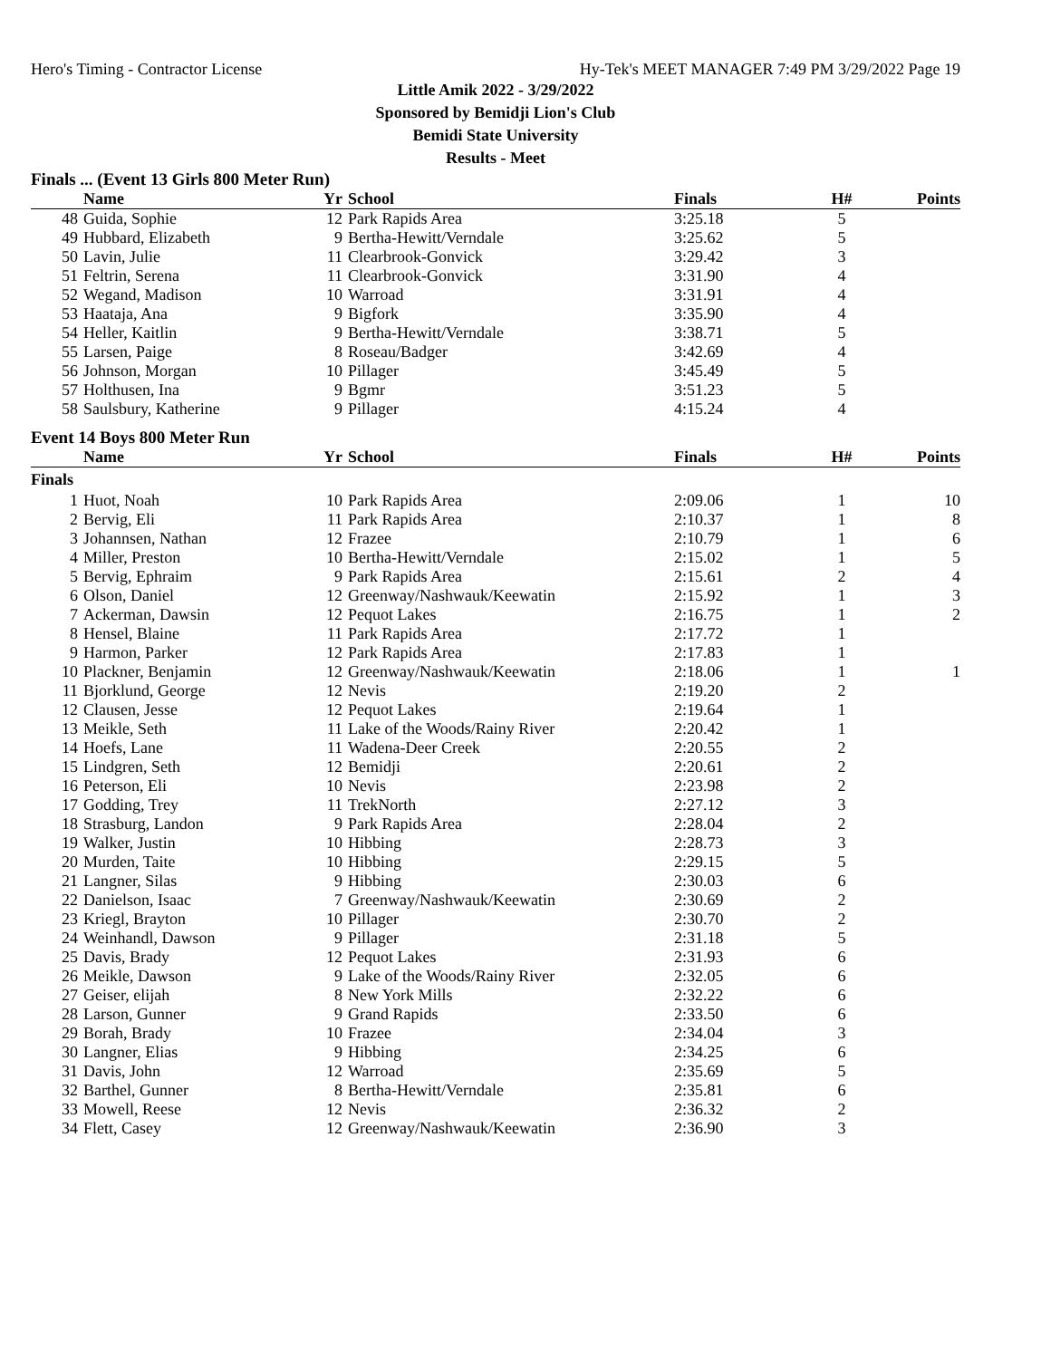Hero's Timing - Contractor License Hy-Tek's MEET MANAGER 7:49 PM 3/29/2022 Page 19
Little Amik 2022 - 3/29/2022
Sponsored by Bemidji Lion's Club
Bemidi State University
Results - Meet
Finals ... (Event 13 Girls 800 Meter Run)
| | Name | Yr | School | Finals | H# | Points |
| --- | --- | --- | --- | --- | --- | --- |
| 48 | Guida, Sophie | 12 | Park Rapids Area | 3:25.18 | 5 | |
| 49 | Hubbard, Elizabeth | 9 | Bertha-Hewitt/Verndale | 3:25.62 | 5 | |
| 50 | Lavin, Julie | 11 | Clearbrook-Gonvick | 3:29.42 | 3 | |
| 51 | Feltrin, Serena | 11 | Clearbrook-Gonvick | 3:31.90 | 4 | |
| 52 | Wegand, Madison | 10 | Warroad | 3:31.91 | 4 | |
| 53 | Haataja, Ana | 9 | Bigfork | 3:35.90 | 4 | |
| 54 | Heller, Kaitlin | 9 | Bertha-Hewitt/Verndale | 3:38.71 | 5 | |
| 55 | Larsen, Paige | 8 | Roseau/Badger | 3:42.69 | 4 | |
| 56 | Johnson, Morgan | 10 | Pillager | 3:45.49 | 5 | |
| 57 | Holthusen, Ina | 9 | Bgmr | 3:51.23 | 5 | |
| 58 | Saulsbury, Katherine | 9 | Pillager | 4:15.24 | 4 | |
Event 14 Boys 800 Meter Run
| | Name | Yr | School | Finals | H# | Points |
| --- | --- | --- | --- | --- | --- | --- |
| Finals | | | | | | |
| 1 | Huot, Noah | 10 | Park Rapids Area | 2:09.06 | 1 | 10 |
| 2 | Bervig, Eli | 11 | Park Rapids Area | 2:10.37 | 1 | 8 |
| 3 | Johannsen, Nathan | 12 | Frazee | 2:10.79 | 1 | 6 |
| 4 | Miller, Preston | 10 | Bertha-Hewitt/Verndale | 2:15.02 | 1 | 5 |
| 5 | Bervig, Ephraim | 9 | Park Rapids Area | 2:15.61 | 2 | 4 |
| 6 | Olson, Daniel | 12 | Greenway/Nashwauk/Keewatin | 2:15.92 | 1 | 3 |
| 7 | Ackerman, Dawsin | 12 | Pequot Lakes | 2:16.75 | 1 | 2 |
| 8 | Hensel, Blaine | 11 | Park Rapids Area | 2:17.72 | 1 | |
| 9 | Harmon, Parker | 12 | Park Rapids Area | 2:17.83 | 1 | |
| 10 | Plackner, Benjamin | 12 | Greenway/Nashwauk/Keewatin | 2:18.06 | 1 | 1 |
| 11 | Bjorklund, George | 12 | Nevis | 2:19.20 | 2 | |
| 12 | Clausen, Jesse | 12 | Pequot Lakes | 2:19.64 | 1 | |
| 13 | Meikle, Seth | 11 | Lake of the Woods/Rainy River | 2:20.42 | 1 | |
| 14 | Hoefs, Lane | 11 | Wadena-Deer Creek | 2:20.55 | 2 | |
| 15 | Lindgren, Seth | 12 | Bemidji | 2:20.61 | 2 | |
| 16 | Peterson, Eli | 10 | Nevis | 2:23.98 | 2 | |
| 17 | Godding, Trey | 11 | TrekNorth | 2:27.12 | 3 | |
| 18 | Strasburg, Landon | 9 | Park Rapids Area | 2:28.04 | 2 | |
| 19 | Walker, Justin | 10 | Hibbing | 2:28.73 | 3 | |
| 20 | Murden, Taite | 10 | Hibbing | 2:29.15 | 5 | |
| 21 | Langner, Silas | 9 | Hibbing | 2:30.03 | 6 | |
| 22 | Danielson, Isaac | 7 | Greenway/Nashwauk/Keewatin | 2:30.69 | 2 | |
| 23 | Kriegl, Brayton | 10 | Pillager | 2:30.70 | 2 | |
| 24 | Weinhandl, Dawson | 9 | Pillager | 2:31.18 | 5 | |
| 25 | Davis, Brady | 12 | Pequot Lakes | 2:31.93 | 6 | |
| 26 | Meikle, Dawson | 9 | Lake of the Woods/Rainy River | 2:32.05 | 6 | |
| 27 | Geiser, elijah | 8 | New York Mills | 2:32.22 | 6 | |
| 28 | Larson, Gunner | 9 | Grand Rapids | 2:33.50 | 6 | |
| 29 | Borah, Brady | 10 | Frazee | 2:34.04 | 3 | |
| 30 | Langner, Elias | 9 | Hibbing | 2:34.25 | 6 | |
| 31 | Davis, John | 12 | Warroad | 2:35.69 | 5 | |
| 32 | Barthel, Gunner | 8 | Bertha-Hewitt/Verndale | 2:35.81 | 6 | |
| 33 | Mowell, Reese | 12 | Nevis | 2:36.32 | 2 | |
| 34 | Flett, Casey | 12 | Greenway/Nashwauk/Keewatin | 2:36.90 | 3 | |